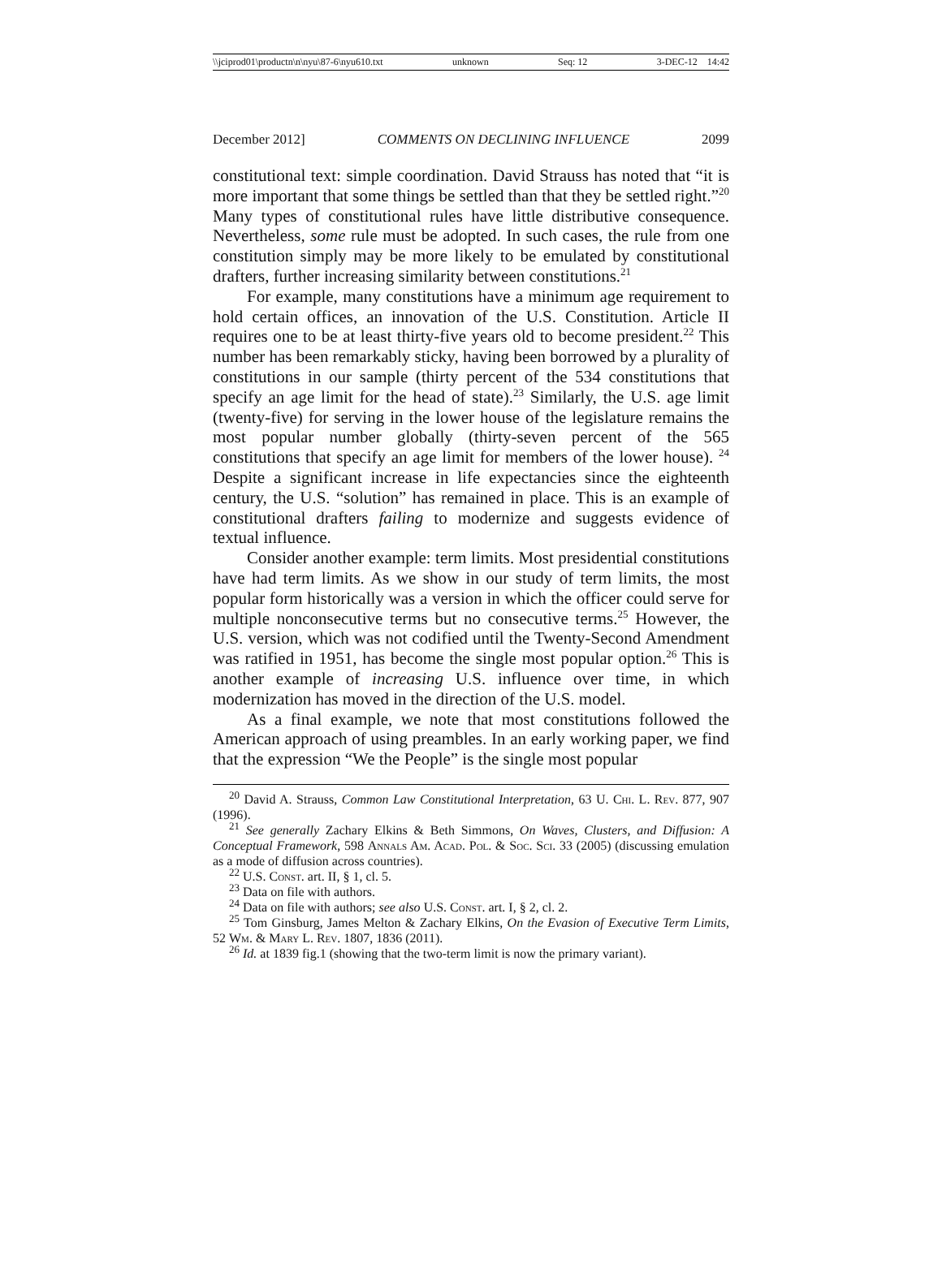\\jciprod01\productn\n\nyu\87-6\nyu610.txt unknown Seq: 12 3-DEC-12 14:42
December 2012] COMMENTS ON DECLINING INFLUENCE 2099
constitutional text: simple coordination. David Strauss has noted that “it is more important that some things be settled than that they be settled right.”<sup>20</sup> Many types of constitutional rules have little distributive consequence. Nevertheless, some rule must be adopted. In such cases, the rule from one constitution simply may be more likely to be emulated by constitutional drafters, further increasing similarity between constitutions.<sup>21</sup>
For example, many constitutions have a minimum age requirement to hold certain offices, an innovation of the U.S. Constitution. Article II requires one to be at least thirty-five years old to become president.<sup>22</sup> This number has been remarkably sticky, having been borrowed by a plurality of constitutions in our sample (thirty percent of the 534 constitutions that specify an age limit for the head of state).<sup>23</sup> Similarly, the U.S. age limit (twenty-five) for serving in the lower house of the legislature remains the most popular number globally (thirty-seven percent of the 565 constitutions that specify an age limit for members of the lower house). <sup>24</sup> Despite a significant increase in life expectancies since the eighteenth century, the U.S. “solution” has remained in place. This is an example of constitutional drafters failing to modernize and suggests evidence of textual influence.
Consider another example: term limits. Most presidential constitutions have had term limits. As we show in our study of term limits, the most popular form historically was a version in which the officer could serve for multiple nonconsecutive terms but no consecutive terms.<sup>25</sup> However, the U.S. version, which was not codified until the Twenty-Second Amendment was ratified in 1951, has become the single most popular option.<sup>26</sup> This is another example of increasing U.S. influence over time, in which modernization has moved in the direction of the U.S. model.
As a final example, we note that most constitutions followed the American approach of using preambles. In an early working paper, we find that the expression “We the People” is the single most popular
<sup>20</sup> David A. Strauss, Common Law Constitutional Interpretation, 63 U. Chi. L. Rev. 877, 907 (1996).
<sup>21</sup> See generally Zachary Elkins & Beth Simmons, On Waves, Clusters, and Diffusion: A Conceptual Framework, 598 Annals Am. Acad. Pol. & Soc. Sci. 33 (2005) (discussing emulation as a mode of diffusion across countries).
<sup>22</sup> U.S. Const. art. II, § 1, cl. 5.
<sup>23</sup> Data on file with authors.
<sup>24</sup> Data on file with authors; see also U.S. Const. art. I, § 2, cl. 2.
<sup>25</sup> Tom Ginsburg, James Melton & Zachary Elkins, On the Evasion of Executive Term Limits, 52 Wm. & Mary L. Rev. 1807, 1836 (2011).
<sup>26</sup> Id. at 1839 fig.1 (showing that the two-term limit is now the primary variant).